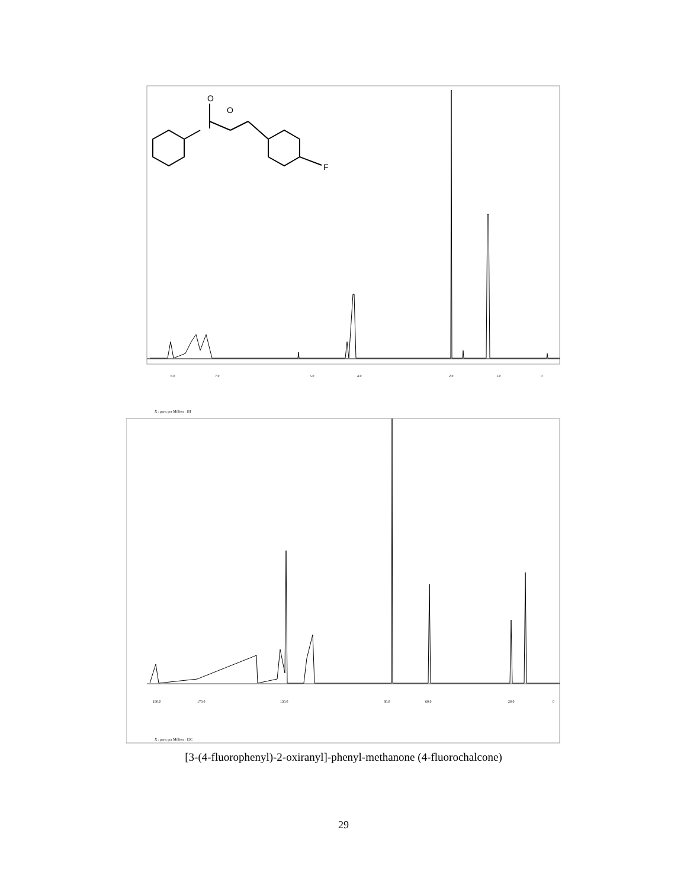O
O
F
X : parts per Million : 1H
X : parts per Million : 13C
8.0
7.0
5.0
4.0
2.0
1.0
0
190.0
170.0
130.0
80.0
60.0
20.0
0
[3-(4-fluorophenyl)-2-oxiranyl]-phenyl-methanone (4-fluorochalcone)
29